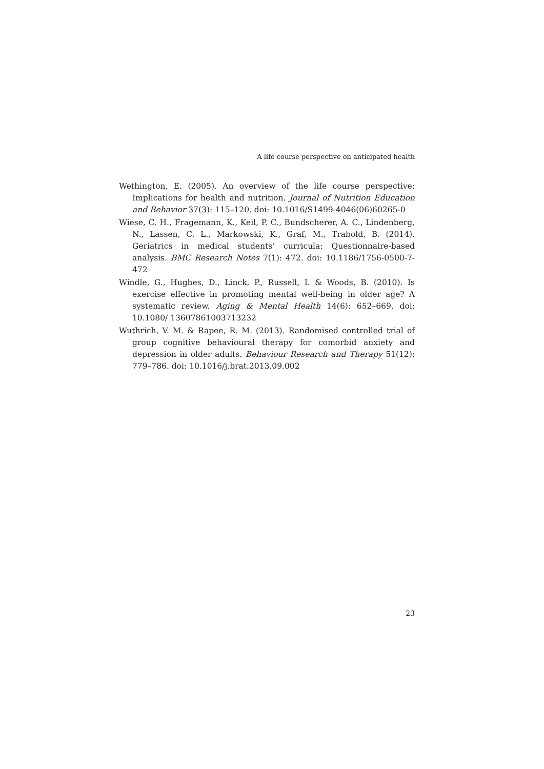A life course perspective on anticipated health
Wethington, E. (2005). An overview of the life course perspective: Implications for health and nutrition. Journal of Nutrition Education and Behavior 37(3): 115–120. doi: 10.1016/S1499-4046(06)60265-0
Wiese, C. H., Fragemann, K., Keil, P. C., Bundscherer, A. C., Lindenberg, N., Lassen, C. L., Markowski, K., Graf, M., Trabold, B. (2014). Geriatrics in medical students’ curricula: Questionnaire-based analysis. BMC Research Notes 7(1): 472. doi: 10.1186/1756-0500-7-472
Windle, G., Hughes, D., Linck, P., Russell, I. & Woods, B. (2010). Is exercise effective in promoting mental well-being in older age? A systematic review. Aging & Mental Health 14(6): 652–669. doi: 10.1080/ 13607861003713232
Wuthrich, V. M. & Rapee, R. M. (2013). Randomised controlled trial of group cognitive behavioural therapy for comorbid anxiety and depression in older adults. Behaviour Research and Therapy 51(12): 779–786. doi: 10.1016/j.brat.2013.09.002
23